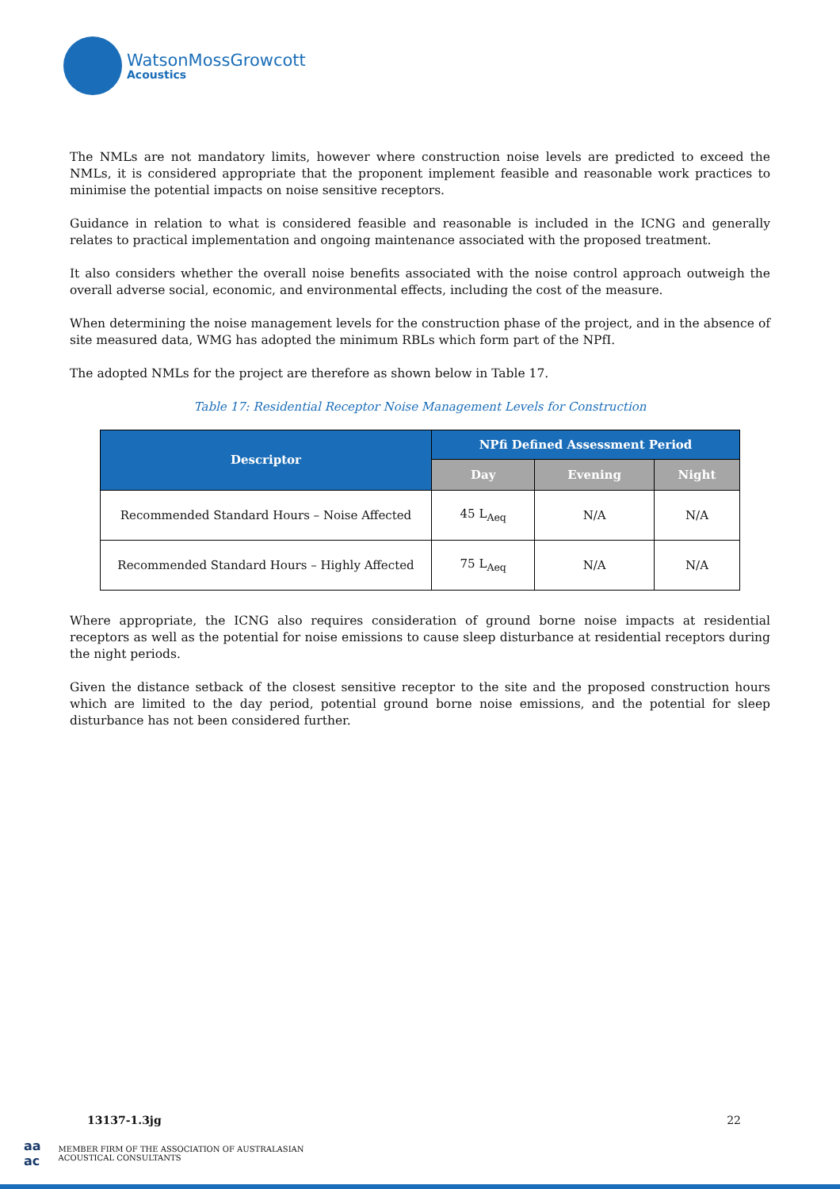WatsonMossGrowcott
Acoustics
The NMLs are not mandatory limits, however where construction noise levels are predicted to exceed the NMLs, it is considered appropriate that the proponent implement feasible and reasonable work practices to minimise the potential impacts on noise sensitive receptors.
Guidance in relation to what is considered feasible and reasonable is included in the ICNG and generally relates to practical implementation and ongoing maintenance associated with the proposed treatment.
It also considers whether the overall noise benefits associated with the noise control approach outweigh the overall adverse social, economic, and environmental effects, including the cost of the measure.
When determining the noise management levels for the construction phase of the project, and in the absence of site measured data, WMG has adopted the minimum RBLs which form part of the NPfI.
The adopted NMLs for the project are therefore as shown below in Table 17.
Table 17: Residential Receptor Noise Management Levels for Construction
| Descriptor | NPfi Defined Assessment Period | | |
| --- | --- | --- | --- |
| | Day | Evening | Night |
| Recommended Standard Hours – Noise Affected | 45 L<sub>Aeq</sub> | N/A | N/A |
| Recommended Standard Hours – Highly Affected | 75 L<sub>Aeq</sub> | N/A | N/A |
Where appropriate, the ICNG also requires consideration of ground borne noise impacts at residential receptors as well as the potential for noise emissions to cause sleep disturbance at residential receptors during the night periods.
Given the distance setback of the closest sensitive receptor to the site and the proposed construction hours which are limited to the day period, potential ground borne noise emissions, and the potential for sleep disturbance has not been considered further.
13137-1.3jg 22
aa
ac MEMBER FIRM OF THE ASSOCIATION OF AUSTRALASIAN
ACOUSTICAL CONSULTANTS